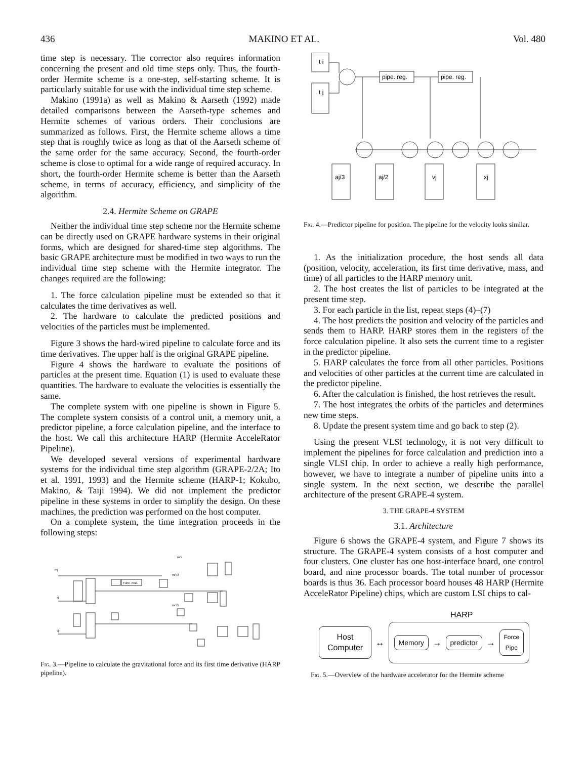436 MAKINO ET AL. Vol. 480
time step is necessary. The corrector also requires information concerning the present and old time steps only. Thus, the fourth-order Hermite scheme is a one-step, self-starting scheme. It is particularly suitable for use with the individual time step scheme.
Makino (1991a) as well as Makino & Aarseth (1992) made detailed comparisons between the Aarseth-type schemes and Hermite schemes of various orders. Their conclusions are summarized as follows. First, the Hermite scheme allows a time step that is roughly twice as long as that of the Aarseth scheme of the same order for the same accuracy. Second, the fourth-order scheme is close to optimal for a wide range of required accuracy. In short, the fourth-order Hermite scheme is better than the Aarseth scheme, in terms of accuracy, efficiency, and simplicity of the algorithm.
2.4. Hermite Scheme on GRAPE
Neither the individual time step scheme nor the Hermite scheme can be directly used on GRAPE hardware systems in their original forms, which are designed for shared-time step algorithms. The basic GRAPE architecture must be modified in two ways to run the individual time step scheme with the Hermite integrator. The changes required are the following:
1. The force calculation pipeline must be extended so that it calculates the time derivatives as well.
2. The hardware to calculate the predicted positions and velocities of the particles must be implemented.
Figure 3 shows the hard-wired pipeline to calculate force and its time derivatives. The upper half is the original GRAPE pipeline.
Figure 4 shows the hardware to evaluate the positions of particles at the present time. Equation (1) is used to evaluate these quantities. The hardware to evaluate the velocities is essentially the same.
The complete system with one pipeline is shown in Figure 5. The complete system consists of a control unit, a memory unit, a predictor pipeline, a force calculation pipeline, and the interface to the host. We call this architecture HARP (Hermite AcceleRator Pipeline).
We developed several versions of experimental hardware systems for the individual time step algorithm (GRAPE-2/2A; Ito et al. 1991, 1993) and the Hermite scheme (HARP-1; Kokubo, Makino, & Taiji 1994). We did not implement the predictor pipeline in these systems in order to simplify the design. On these machines, the prediction was performed on the host computer.
On a complete system, the time integration proceeds in the following steps:
mj
xj
vj
Func. eval.
m/ r
m/ r3
m/ r5
Fig. 3.—Pipeline to calculate the gravitational force and its first time derivative (HARP pipeline).
t i
t j
pipe. reg.
pipe. reg.
aj/3
aj/2
vj
xj
Fig. 4.—Predictor pipeline for position. The pipeline for the velocity looks similar.
1. As the initialization procedure, the host sends all data (position, velocity, acceleration, its first time derivative, mass, and time) of all particles to the HARP memory unit.
2. The host creates the list of particles to be integrated at the present time step.
3. For each particle in the list, repeat steps (4)–(7)
4. The host predicts the position and velocity of the particles and sends them to HARP. HARP stores them in the registers of the force calculation pipeline. It also sets the current time to a register in the predictor pipeline.
5. HARP calculates the force from all other particles. Positions and velocities of other particles at the current time are calculated in the predictor pipeline.
6. After the calculation is finished, the host retrieves the result.
7. The host integrates the orbits of the particles and determines new time steps.
8. Update the present system time and go back to step (2).
Using the present VLSI technology, it is not very difficult to implement the pipelines for force calculation and prediction into a single VLSI chip. In order to achieve a really high performance, however, we have to integrate a number of pipeline units into a single system. In the next section, we describe the parallel architecture of the present GRAPE-4 system.
3. THE GRAPE-4 SYSTEM
3.1. Architecture
Figure 6 shows the GRAPE-4 system, and Figure 7 shows its structure. The GRAPE-4 system consists of a host computer and four clusters. One cluster has one host-interface board, one control board, and nine processor boards. The total number of processor boards is thus 36. Each processor board houses 48 HARP (Hermite AcceleRator Pipeline) chips, which are custom LSI chips to cal-
HARP
Host Computer
↔
Memory
→
predictor
→
Force
Pipe
Fig. 5.—Overview of the hardware accelerator for the Hermite scheme